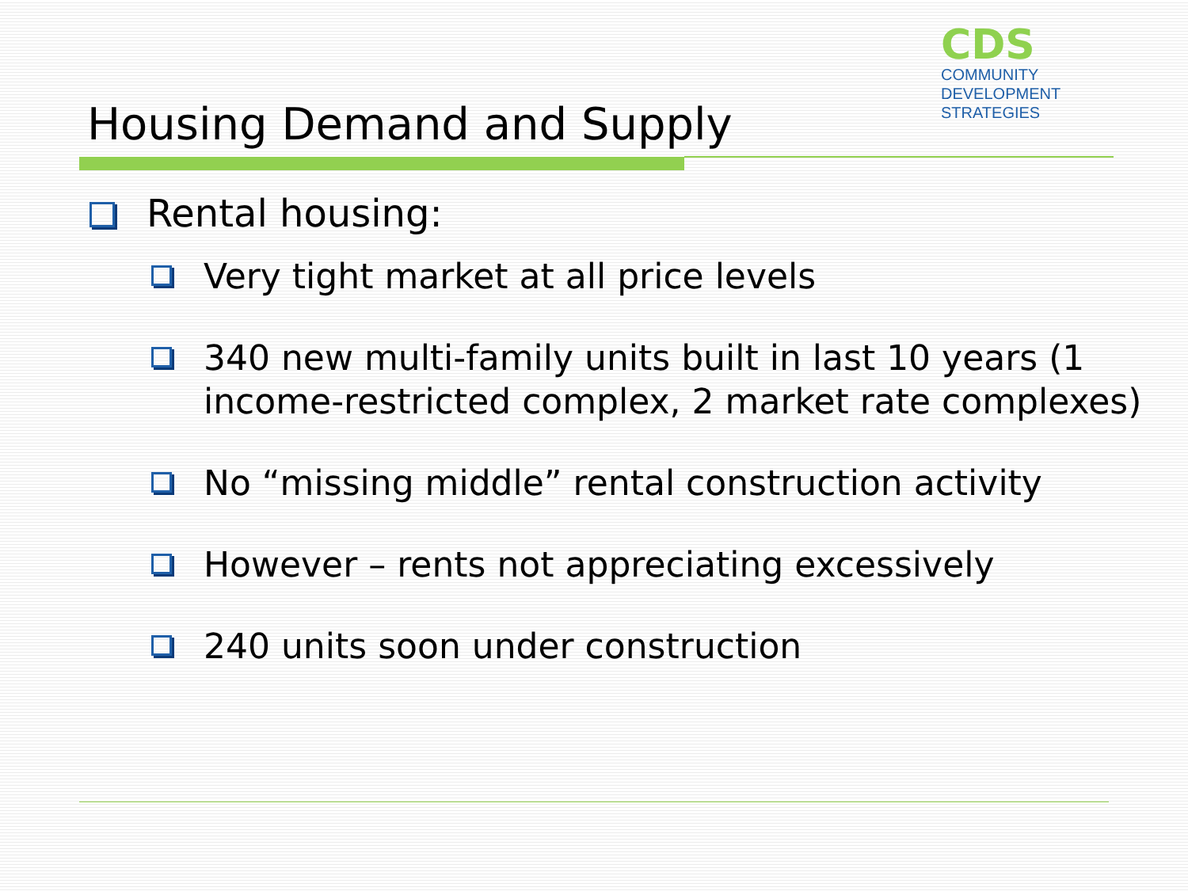CDS
COMMUNITY
DEVELOPMENT
STRATEGIES
Housing Demand and Supply
Rental housing:
Very tight market at all price levels
340 new multi-family units built in last 10 years (1 income-restricted complex, 2 market rate complexes)
No “missing middle” rental construction activity
However – rents not appreciating excessively
240 units soon under construction